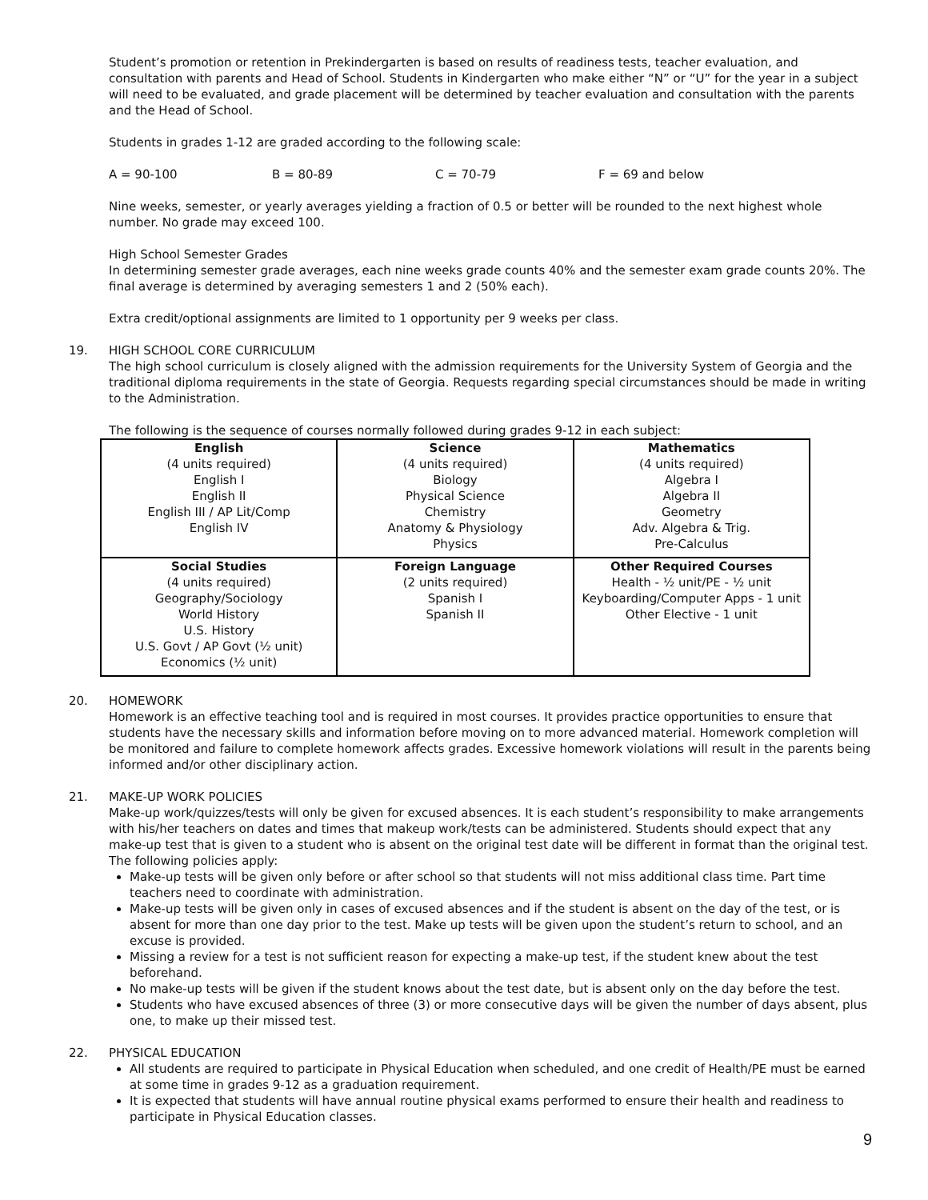Student’s promotion or retention in Prekindergarten is based on results of readiness tests, teacher evaluation, and consultation with parents and Head of School. Students in Kindergarten who make either “N” or “U” for the year in a subject will need to be evaluated, and grade placement will be determined by teacher evaluation and consultation with the parents and the Head of School.
Students in grades 1-12 are graded according to the following scale:
A = 90-100 B = 80-89 C = 70-79 F = 69 and below
Nine weeks, semester, or yearly averages yielding a fraction of 0.5 or better will be rounded to the next highest whole number. No grade may exceed 100.
High School Semester Grades
In determining semester grade averages, each nine weeks grade counts 40% and the semester exam grade counts 20%. The final average is determined by averaging semesters 1 and 2 (50% each).
Extra credit/optional assignments are limited to 1 opportunity per 9 weeks per class.
19. HIGH SCHOOL CORE CURRICULUM
The high school curriculum is closely aligned with the admission requirements for the University System of Georgia and the traditional diploma requirements in the state of Georgia. Requests regarding special circumstances should be made in writing to the Administration.
The following is the sequence of courses normally followed during grades 9-12 in each subject:
| English (4 units required) English I English II English III / AP Lit/Comp English IV | Science (4 units required) Biology Physical Science Chemistry Anatomy & Physiology Physics | Mathematics (4 units required) Algebra I Algebra II Geometry Adv. Algebra & Trig. Pre-Calculus |
| Social Studies (4 units required) Geography/Sociology World History U.S. History U.S. Govt / AP Govt (½ unit) Economics (½ unit) | Foreign Language (2 units required) Spanish I Spanish II | Other Required Courses Health - ½ unit/PE - ½ unit Keyboarding/Computer Apps - 1 unit Other Elective - 1 unit |
20. HOMEWORK
Homework is an effective teaching tool and is required in most courses. It provides practice opportunities to ensure that students have the necessary skills and information before moving on to more advanced material. Homework completion will be monitored and failure to complete homework affects grades. Excessive homework violations will result in the parents being informed and/or other disciplinary action.
21. MAKE-UP WORK POLICIES
Make-up work/quizzes/tests will only be given for excused absences. It is each student’s responsibility to make arrangements with his/her teachers on dates and times that makeup work/tests can be administered. Students should expect that any make-up test that is given to a student who is absent on the original test date will be different in format than the original test. The following policies apply:
Make-up tests will be given only before or after school so that students will not miss additional class time. Part time teachers need to coordinate with administration.
Make-up tests will be given only in cases of excused absences and if the student is absent on the day of the test, or is absent for more than one day prior to the test. Make up tests will be given upon the student’s return to school, and an excuse is provided.
Missing a review for a test is not sufficient reason for expecting a make-up test, if the student knew about the test beforehand.
No make-up tests will be given if the student knows about the test date, but is absent only on the day before the test.
Students who have excused absences of three (3) or more consecutive days will be given the number of days absent, plus one, to make up their missed test.
22. PHYSICAL EDUCATION
All students are required to participate in Physical Education when scheduled, and one credit of Health/PE must be earned at some time in grades 9-12 as a graduation requirement.
It is expected that students will have annual routine physical exams performed to ensure their health and readiness to participate in Physical Education classes.
9